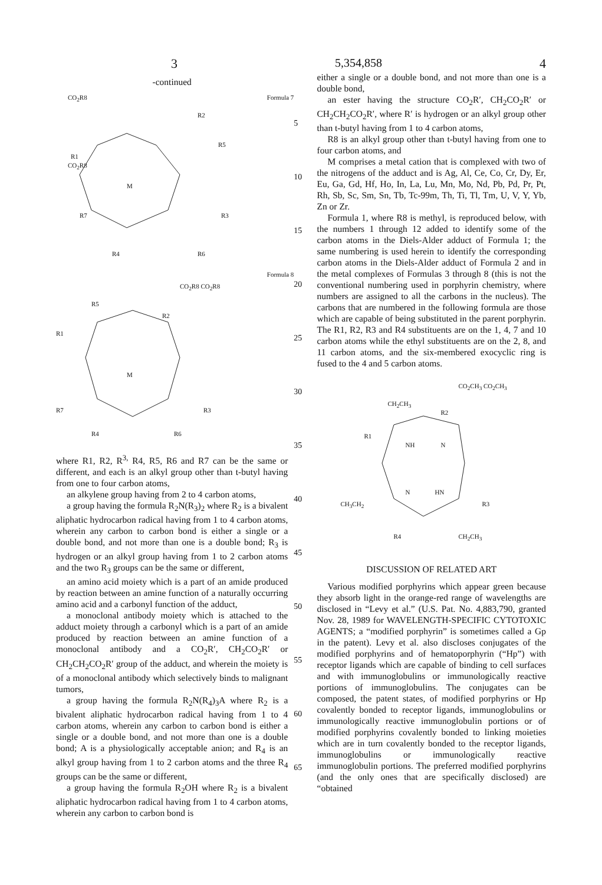3 5,354,858 4
-continued
CO<sub>2</sub>R8 Formula 7
R2
R5
R1
CO<sub>2</sub>R8
M
R7 R3
R4 R6
Formula 8
CO<sub>2</sub>R8 CO<sub>2</sub>R8
R5
R2
R1
M
R7 R3
R4 R6
where R1, R2, R<sup>3,</sup> R4, R5, R6 and R7 can be the same or different, and each is an alkyl group other than t-butyl having from one to four carbon atoms,
an alkylene group having from 2 to 4 carbon atoms,
a group having the formula R<sub>2</sub>N(R<sub>3</sub>)<sub>2</sub> where R<sub>2</sub> is a bivalent aliphatic hydrocarbon radical having from 1 to 4 carbon atoms, wherein any carbon to carbon bond is either a single or a double bond, and not more than one is a double bond; R<sub>3</sub> is hydrogen or an alkyl group having from 1 to 2 carbon atoms and the two R<sub>3</sub> groups can be the same or different,
an amino acid moiety which is a part of an amide produced by reaction between an amine function of a naturally occurring amino acid and a carbonyl function of the adduct,
a monoclonal antibody moiety which is attached to the adduct moiety through a carbonyl which is a part of an amide produced by reaction between an amine function of a monoclonal antibody and a CO<sub>2</sub>R′, CH<sub>2</sub>CO<sub>2</sub>R′ or CH<sub>2</sub>CH<sub>2</sub>CO<sub>2</sub>R′ group of the adduct, and wherein the moiety is of a monoclonal antibody which selectively binds to malignant tumors,
a group having the formula R<sub>2</sub>N(R<sub>4</sub>)<sub>3</sub>A where R<sub>2</sub> is a bivalent aliphatic hydrocarbon radical having from 1 to 4 carbon atoms, wherein any carbon to carbon bond is either a single or a double bond, and not more than one is a double bond; A is a physiologically acceptable anion; and R<sub>4</sub> is an alkyl group having from 1 to 2 carbon atoms and the three R<sub>4</sub> groups can be the same or different,
a group having the formula R<sub>2</sub>OH where R<sub>2</sub> is a bivalent aliphatic hydrocarbon radical having from 1 to 4 carbon atoms, wherein any carbon to carbon bond is
5
10
15
20
25
30
35
40
45
50
55
60
65
either a single or a double bond, and not more than one is a double bond,
an ester having the structure CO<sub>2</sub>R′, CH<sub>2</sub>CO<sub>2</sub>R′ or CH<sub>2</sub>CH<sub>2</sub>CO<sub>2</sub>R′, where R′ is hydrogen or an alkyl group other than t-butyl having from 1 to 4 carbon atoms,
R8 is an alkyl group other than t-butyl having from one to four carbon atoms, and
M comprises a metal cation that is complexed with two of the nitrogens of the adduct and is Ag, Al, Ce, Co, Cr, Dy, Er, Eu, Ga, Gd, Hf, Ho, In, La, Lu, Mn, Mo, Nd, Pb, Pd, Pr, Pt, Rh, Sb, Sc, Sm, Sn, Tb, Tc-99m, Th, Ti, Tl, Tm, U, V, Y, Yb, Zn or Zr.
Formula 1, where R8 is methyl, is reproduced below, with the numbers 1 through 12 added to identify some of the carbon atoms in the Diels-Alder adduct of Formula 1; the same numbering is used herein to identify the corresponding carbon atoms in the Diels-Alder adduct of Formula 2 and in the metal complexes of Formulas 3 through 8 (this is not the conventional numbering used in porphyrin chemistry, where numbers are assigned to all the carbons in the nucleus). The carbons that are numbered in the following formula are those which are capable of being substituted in the parent porphyrin. The R1, R2, R3 and R4 substituents are on the 1, 4, 7 and 10 carbon atoms while the ethyl substituents are on the 2, 8, and 11 carbon atoms, and the six-membered exocyclic ring is fused to the 4 and 5 carbon atoms.
CO<sub>2</sub>CH<sub>3</sub> CO<sub>2</sub>CH<sub>3</sub>
CH<sub>2</sub>CH<sub>3</sub>
R2
R1
NH N
N HN
CH<sub>3</sub>CH<sub>2</sub> R3
R4 CH<sub>2</sub>CH<sub>3</sub>
DISCUSSION OF RELATED ART
Various modified porphyrins which appear green because they absorb light in the orange-red range of wavelengths are disclosed in “Levy et al.” (U.S. Pat. No. 4,883,790, granted Nov. 28, 1989 for WAVELENGTH-SPECIFIC CYTOTOXIC AGENTS; a “modified porphyrin” is sometimes called a Gp in the patent). Levy et al. also discloses conjugates of the modified porphyrins and of hematoporphyrin (“Hp”) with receptor ligands which are capable of binding to cell surfaces and with immunoglobulins or immunologically reactive portions of immunoglobulins. The conjugates can be composed, the patent states, of modified porphyrins or Hp covalently bonded to receptor ligands, immunoglobulins or immunologically reactive immunoglobulin portions or of modified porphyrins covalently bonded to linking moieties which are in turn covalently bonded to the receptor ligands, immunoglobulins or immunologically reactive immunoglobulin portions. The preferred modified porphyrins (and the only ones that are specifically disclosed) are “obtained